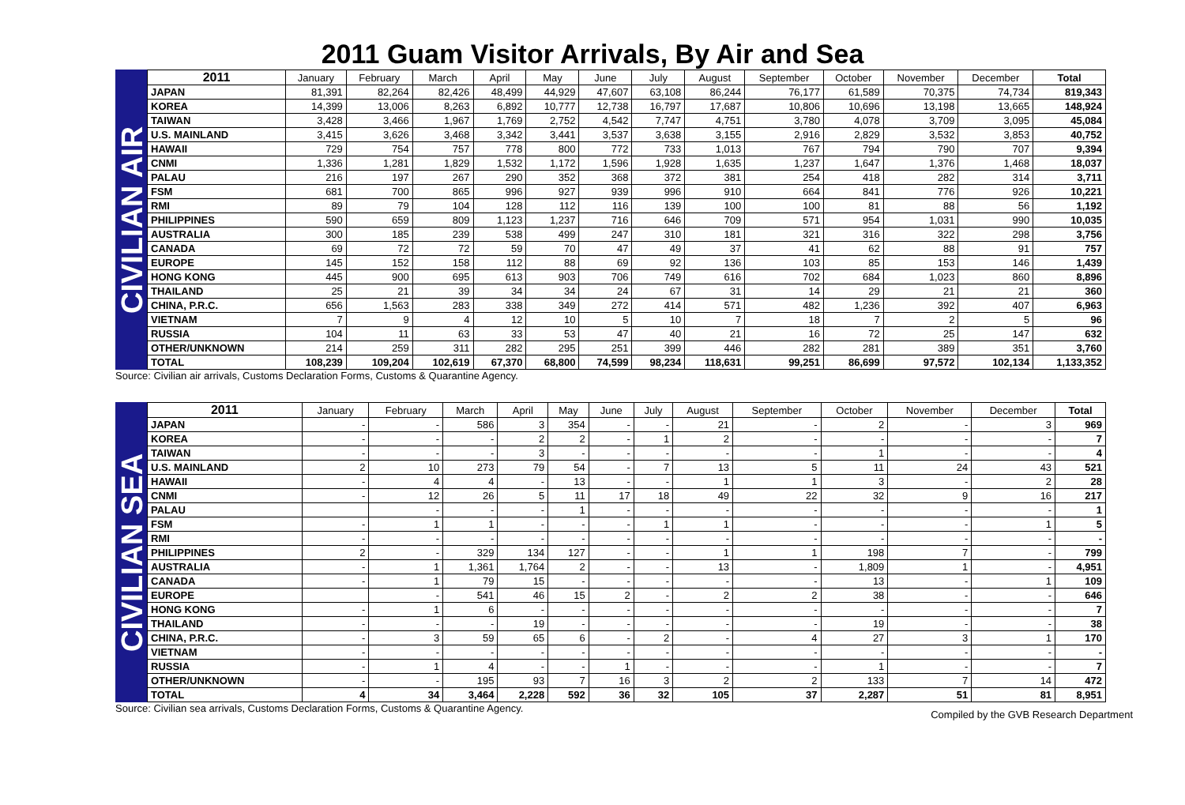2011 Guam Visitor Arrivals, By Air and Sea
CIVILIAN AIR
| 2011 | January | February | March | April | May | June | July | August | September | October | November | December | Total |
| --- | --- | --- | --- | --- | --- | --- | --- | --- | --- | --- | --- | --- | --- |
| JAPAN | 81,391 | 82,264 | 82,426 | 48,499 | 44,929 | 47,607 | 63,108 | 86,244 | 76,177 | 61,589 | 70,375 | 74,734 | 819,343 |
| KOREA | 14,399 | 13,006 | 8,263 | 6,892 | 10,777 | 12,738 | 16,797 | 17,687 | 10,806 | 10,696 | 13,198 | 13,665 | 148,924 |
| TAIWAN | 3,428 | 3,466 | 1,967 | 1,769 | 2,752 | 4,542 | 7,747 | 4,751 | 3,780 | 4,078 | 3,709 | 3,095 | 45,084 |
| U.S. MAINLAND | 3,415 | 3,626 | 3,468 | 3,342 | 3,441 | 3,537 | 3,638 | 3,155 | 2,916 | 2,829 | 3,532 | 3,853 | 40,752 |
| HAWAII | 729 | 754 | 757 | 778 | 800 | 772 | 733 | 1,013 | 767 | 794 | 790 | 707 | 9,394 |
| CNMI | 1,336 | 1,281 | 1,829 | 1,532 | 1,172 | 1,596 | 1,928 | 1,635 | 1,237 | 1,647 | 1,376 | 1,468 | 18,037 |
| PALAU | 216 | 197 | 267 | 290 | 352 | 368 | 372 | 381 | 254 | 418 | 282 | 314 | 3,711 |
| FSM | 681 | 700 | 865 | 996 | 927 | 939 | 996 | 910 | 664 | 841 | 776 | 926 | 10,221 |
| RMI | 89 | 79 | 104 | 128 | 112 | 116 | 139 | 100 | 100 | 81 | 88 | 56 | 1,192 |
| PHILIPPINES | 590 | 659 | 809 | 1,123 | 1,237 | 716 | 646 | 709 | 571 | 954 | 1,031 | 990 | 10,035 |
| AUSTRALIA | 300 | 185 | 239 | 538 | 499 | 247 | 310 | 181 | 321 | 316 | 322 | 298 | 3,756 |
| CANADA | 69 | 72 | 72 | 59 | 70 | 47 | 49 | 37 | 41 | 62 | 88 | 91 | 757 |
| EUROPE | 145 | 152 | 158 | 112 | 88 | 69 | 92 | 136 | 103 | 85 | 153 | 146 | 1,439 |
| HONG KONG | 445 | 900 | 695 | 613 | 903 | 706 | 749 | 616 | 702 | 684 | 1,023 | 860 | 8,896 |
| THAILAND | 25 | 21 | 39 | 34 | 34 | 24 | 67 | 31 | 14 | 29 | 21 | 21 | 360 |
| CHINA, P.R.C. | 656 | 1,563 | 283 | 338 | 349 | 272 | 414 | 571 | 482 | 1,236 | 392 | 407 | 6,963 |
| VIETNAM | 7 | 9 | 4 | 12 | 10 | 5 | 10 | 7 | 18 | 7 | 2 | 5 | 96 |
| RUSSIA | 104 | 11 | 63 | 33 | 53 | 47 | 40 | 21 | 16 | 72 | 25 | 147 | 632 |
| OTHER/UNKNOWN | 214 | 259 | 311 | 282 | 295 | 251 | 399 | 446 | 282 | 281 | 389 | 351 | 3,760 |
| TOTAL | 108,239 | 109,204 | 102,619 | 67,370 | 68,800 | 74,599 | 98,234 | 118,631 | 99,251 | 86,699 | 97,572 | 102,134 | 1,133,352 |
Source: Civilian air arrivals, Customs Declaration Forms, Customs & Quarantine Agency.
CIVILIAN SEA
| 2011 | January | February | March | April | May | June | July | August | September | October | November | December | Total |
| --- | --- | --- | --- | --- | --- | --- | --- | --- | --- | --- | --- | --- | --- |
| JAPAN | - | - | 586 | 3 | 354 | - | - | 21 | - | 2 | - | 3 | 969 |
| KOREA | - | - | - | 2 | 2 | - | 1 | 2 | - | - | - | - | 7 |
| TAIWAN | - | - | - | 3 | - | - | - | - | - | 1 | - | - | 4 |
| U.S. MAINLAND | 2 | 10 | 273 | 79 | 54 | - | 7 | 13 | 5 | 11 | 24 | 43 | 521 |
| HAWAII | - | 4 | 4 | - | 13 | - | - | 1 | 1 | 3 | - | 2 | 28 |
| CNMI | - | 12 | 26 | 5 | 11 | 17 | 18 | 49 | 22 | 32 | 9 | 16 | 217 |
| PALAU | | - | - | - | 1 | - | - | - | - | - | - | - | 1 |
| FSM | - | 1 | 1 | - | - | - | 1 | 1 | - | - | - | 1 | 5 |
| RMI | - | - | - | - | - | - | - | - | - | - | - | - | - |
| PHILIPPINES | 2 | - | 329 | 134 | 127 | - | - | 1 | 1 | 198 | 7 | - | 799 |
| AUSTRALIA | - | 1 | 1,361 | 1,764 | 2 | - | - | 13 | - | 1,809 | 1 | - | 4,951 |
| CANADA | - | 1 | 79 | 15 | - | - | - | - | - | 13 | - | 1 | 109 |
| EUROPE | | - | 541 | 46 | 15 | 2 | - | 2 | 2 | 38 | - | - | 646 |
| HONG KONG | - | 1 | 6 | - | - | - | - | - | - | - | - | - | 7 |
| THAILAND | - | - | - | 19 | - | - | - | - | - | 19 | - | - | 38 |
| CHINA, P.R.C. | - | 3 | 59 | 65 | 6 | - | 2 | - | 4 | 27 | 3 | 1 | 170 |
| VIETNAM | - | - | - | - | - | - | - | - | - | - | - | - | - |
| RUSSIA | - | 1 | 4 | - | - | 1 | - | - | - | 1 | - | - | 7 |
| OTHER/UNKNOWN | - | - | 195 | 93 | 7 | 16 | 3 | 2 | 2 | 133 | 7 | 14 | 472 |
| TOTAL | 4 | 34 | 3,464 | 2,228 | 592 | 36 | 32 | 105 | 37 | 2,287 | 51 | 81 | 8,951 |
Source: Civilian sea arrivals, Customs Declaration Forms, Customs & Quarantine Agency. Compiled by the GVB Research Department